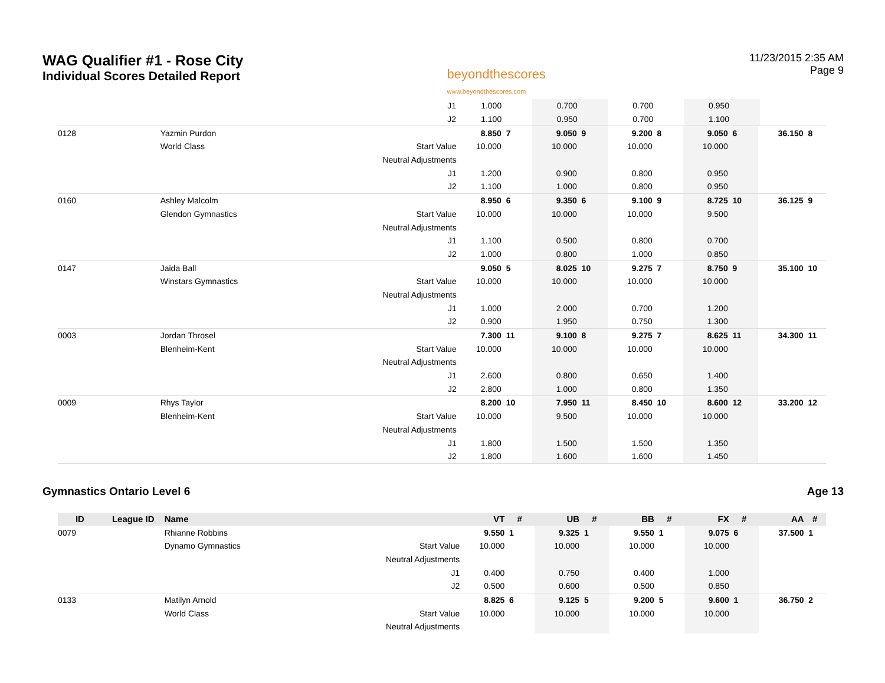WAG Qualifier #1 - Rose City
Individual Scores Detailed Report
beyondthescores
www.beyondthescores.com
11/23/2015 2:35 AM
Page 9
| | | | J1 | 1.000 | | 0.700 | | 0.700 | | 0.950 | | | |
| | | | J2 | 1.100 | | 0.950 | | 0.700 | | 1.100 | | | |
| 0128 | | Yazmin Purdon | | 8.850 | 7 | 9.050 | 9 | 9.200 | 8 | 9.050 | 6 | 36.150 | 8 |
| | | World Class | Start Value | 10.000 | | 10.000 | | 10.000 | | 10.000 | | | |
| | | | Neutral Adjustments | | | | | | | | | | |
| | | | J1 | 1.200 | | 0.900 | | 0.800 | | 0.950 | | | |
| | | | J2 | 1.100 | | 1.000 | | 0.800 | | 0.950 | | | |
| 0160 | | Ashley Malcolm | | 8.950 | 6 | 9.350 | 6 | 9.100 | 9 | 8.725 | 10 | 36.125 | 9 |
| | | Glendon Gymnastics | Start Value | 10.000 | | 10.000 | | 10.000 | | 9.500 | | | |
| | | | Neutral Adjustments | | | | | | | | | | |
| | | | J1 | 1.100 | | 0.500 | | 0.800 | | 0.700 | | | |
| | | | J2 | 1.000 | | 0.800 | | 1.000 | | 0.850 | | | |
| 0147 | | Jaida Ball | | 9.050 | 5 | 8.025 | 10 | 9.275 | 7 | 8.750 | 9 | 35.100 | 10 |
| | | Winstars Gymnastics | Start Value | 10.000 | | 10.000 | | 10.000 | | 10.000 | | | |
| | | | Neutral Adjustments | | | | | | | | | | |
| | | | J1 | 1.000 | | 2.000 | | 0.700 | | 1.200 | | | |
| | | | J2 | 0.900 | | 1.950 | | 0.750 | | 1.300 | | | |
| 0003 | | Jordan Throsel | | 7.300 | 11 | 9.100 | 8 | 9.275 | 7 | 8.625 | 11 | 34.300 | 11 |
| | | Blenheim-Kent | Start Value | 10.000 | | 10.000 | | 10.000 | | 10.000 | | | |
| | | | Neutral Adjustments | | | | | | | | | | |
| | | | J1 | 2.600 | | 0.800 | | 0.650 | | 1.400 | | | |
| | | | J2 | 2.800 | | 1.000 | | 0.800 | | 1.350 | | | |
| 0009 | | Rhys Taylor | | 8.200 | 10 | 7.950 | 11 | 8.450 | 10 | 8.600 | 12 | 33.200 | 12 |
| | | Blenheim-Kent | Start Value | 10.000 | | 9.500 | | 10.000 | | 10.000 | | | |
| | | | Neutral Adjustments | | | | | | | | | | |
| | | | J1 | 1.800 | | 1.500 | | 1.500 | | 1.350 | | | |
| | | | J2 | 1.800 | | 1.600 | | 1.600 | | 1.450 | | | |
Gymnastics Ontario Level 6 Age 13
| ID | League ID | Name | | VT | # | UB | # | BB | # | FX | # | AA | # |
| --- | --- | --- | --- | --- | --- | --- | --- | --- | --- | --- | --- | --- | --- |
| 0079 | | Rhianne Robbins | | 9.550 | 1 | 9.325 | 1 | 9.550 | 1 | 9.075 | 6 | 37.500 | 1 |
| | | Dynamo Gymnastics | Start Value | 10.000 | | 10.000 | | 10.000 | | 10.000 | | | |
| | | | Neutral Adjustments | | | | | | | | | | |
| | | | J1 | 0.400 | | 0.750 | | 0.400 | | 1.000 | | | |
| | | | J2 | 0.500 | | 0.600 | | 0.500 | | 0.850 | | | |
| 0133 | | Matilyn Arnold | | 8.825 | 6 | 9.125 | 5 | 9.200 | 5 | 9.600 | 1 | 36.750 | 2 |
| | | World Class | Start Value | 10.000 | | 10.000 | | 10.000 | | 10.000 | | | |
| | | | Neutral Adjustments | | | | | | | | | | |